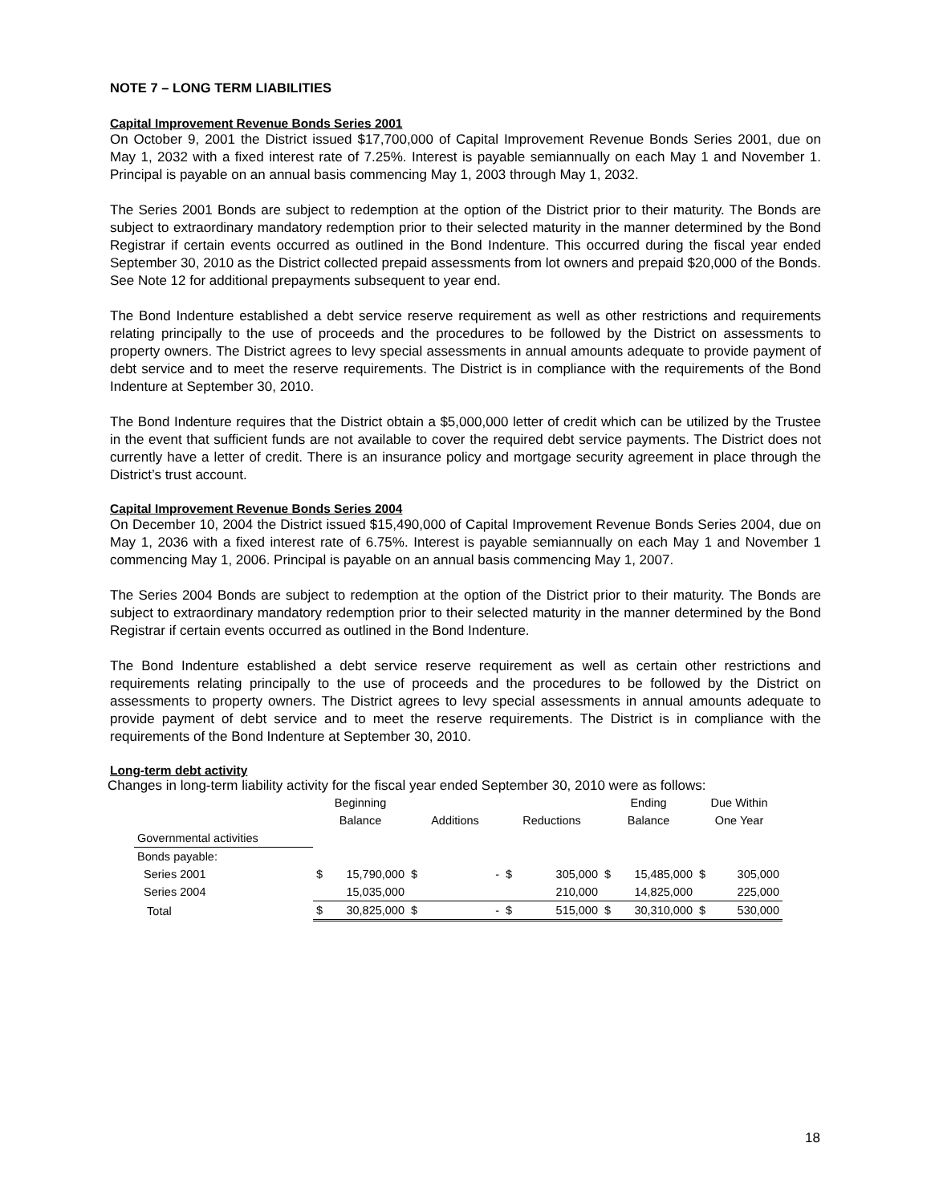NOTE 7 – LONG TERM LIABILITIES
Capital Improvement Revenue Bonds Series 2001
On October 9, 2001 the District issued $17,700,000 of Capital Improvement Revenue Bonds Series 2001, due on May 1, 2032 with a fixed interest rate of 7.25%. Interest is payable semiannually on each May 1 and November 1. Principal is payable on an annual basis commencing May 1, 2003 through May 1, 2032.
The Series 2001 Bonds are subject to redemption at the option of the District prior to their maturity. The Bonds are subject to extraordinary mandatory redemption prior to their selected maturity in the manner determined by the Bond Registrar if certain events occurred as outlined in the Bond Indenture. This occurred during the fiscal year ended September 30, 2010 as the District collected prepaid assessments from lot owners and prepaid $20,000 of the Bonds. See Note 12 for additional prepayments subsequent to year end.
The Bond Indenture established a debt service reserve requirement as well as other restrictions and requirements relating principally to the use of proceeds and the procedures to be followed by the District on assessments to property owners. The District agrees to levy special assessments in annual amounts adequate to provide payment of debt service and to meet the reserve requirements. The District is in compliance with the requirements of the Bond Indenture at September 30, 2010.
The Bond Indenture requires that the District obtain a $5,000,000 letter of credit which can be utilized by the Trustee in the event that sufficient funds are not available to cover the required debt service payments. The District does not currently have a letter of credit. There is an insurance policy and mortgage security agreement in place through the District’s trust account.
Capital Improvement Revenue Bonds Series 2004
On December 10, 2004 the District issued $15,490,000 of Capital Improvement Revenue Bonds Series 2004, due on May 1, 2036 with a fixed interest rate of 6.75%. Interest is payable semiannually on each May 1 and November 1 commencing May 1, 2006. Principal is payable on an annual basis commencing May 1, 2007.
The Series 2004 Bonds are subject to redemption at the option of the District prior to their maturity. The Bonds are subject to extraordinary mandatory redemption prior to their selected maturity in the manner determined by the Bond Registrar if certain events occurred as outlined in the Bond Indenture.
The Bond Indenture established a debt service reserve requirement as well as certain other restrictions and requirements relating principally to the use of proceeds and the procedures to be followed by the District on assessments to property owners. The District agrees to levy special assessments in annual amounts adequate to provide payment of debt service and to meet the reserve requirements. The District is in compliance with the requirements of the Bond Indenture at September 30, 2010.
Long-term debt activity
Changes in long-term liability activity for the fiscal year ended September 30, 2010 were as follows:
| | Beginning | | | | | | Ending | | Due Within | |
| --- | --- | --- | --- | --- | --- | --- | --- | --- | --- | --- |
| | Balance | | Additions | | Reductions | | Balance | | One Year | |
| Governmental activities | | | | | | | | | | |
| Bonds payable: | | | | | | | | | | |
| Series 2001 | $ | 15,790,000 | $ | - | $ | 305,000 | $ | 15,485,000 | $ | 305,000 |
| Series 2004 | | 15,035,000 | | | | 210,000 | | 14,825,000 | | 225,000 |
| Total | $ | 30,825,000 | $ | - | $ | 515,000 | $ | 30,310,000 | $ | 530,000 |
18